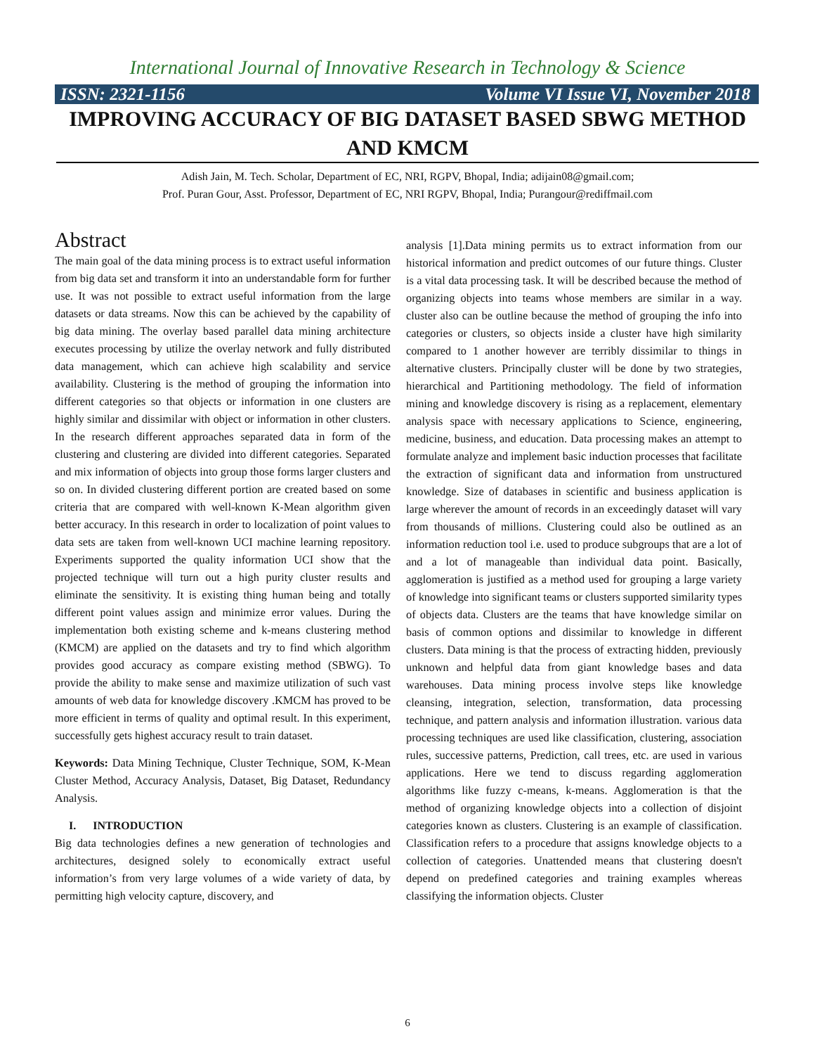International Journal of Innovative Research in Technology & Science
ISSN: 2321-1156 Volume VI Issue VI, November 2018
IMPROVING ACCURACY OF BIG DATASET BASED SBWG METHOD AND KMCM
Adish Jain, M. Tech. Scholar, Department of EC, NRI, RGPV, Bhopal, India; adijain08@gmail.com;
Prof. Puran Gour, Asst. Professor, Department of EC, NRI RGPV, Bhopal, India; Purangour@rediffmail.com
Abstract
The main goal of the data mining process is to extract useful information from big data set and transform it into an understandable form for further use. It was not possible to extract useful information from the large datasets or data streams. Now this can be achieved by the capability of big data mining. The overlay based parallel data mining architecture executes processing by utilize the overlay network and fully distributed data management, which can achieve high scalability and service availability. Clustering is the method of grouping the information into different categories so that objects or information in one clusters are highly similar and dissimilar with object or information in other clusters. In the research different approaches separated data in form of the clustering and clustering are divided into different categories. Separated and mix information of objects into group those forms larger clusters and so on. In divided clustering different portion are created based on some criteria that are compared with well-known K-Mean algorithm given better accuracy. In this research in order to localization of point values to data sets are taken from well-known UCI machine learning repository. Experiments supported the quality information UCI show that the projected technique will turn out a high purity cluster results and eliminate the sensitivity. It is existing thing human being and totally different point values assign and minimize error values. During the implementation both existing scheme and k-means clustering method (KMCM) are applied on the datasets and try to find which algorithm provides good accuracy as compare existing method (SBWG). To provide the ability to make sense and maximize utilization of such vast amounts of web data for knowledge discovery .KMCM has proved to be more efficient in terms of quality and optimal result. In this experiment, successfully gets highest accuracy result to train dataset.
Keywords: Data Mining Technique, Cluster Technique, SOM, K-Mean Cluster Method, Accuracy Analysis, Dataset, Big Dataset, Redundancy Analysis.
I. INTRODUCTION
Big data technologies defines a new generation of technologies and architectures, designed solely to economically extract useful information’s from very large volumes of a wide variety of data, by permitting high velocity capture, discovery, and
analysis [1].Data mining permits us to extract information from our historical information and predict outcomes of our future things. Cluster is a vital data processing task. It will be described because the method of organizing objects into teams whose members are similar in a way. cluster also can be outline because the method of grouping the info into categories or clusters, so objects inside a cluster have high similarity compared to 1 another however are terribly dissimilar to things in alternative clusters. Principally cluster will be done by two strategies, hierarchical and Partitioning methodology. The field of information mining and knowledge discovery is rising as a replacement, elementary analysis space with necessary applications to Science, engineering, medicine, business, and education. Data processing makes an attempt to formulate analyze and implement basic induction processes that facilitate the extraction of significant data and information from unstructured knowledge. Size of databases in scientific and business application is large wherever the amount of records in an exceedingly dataset will vary from thousands of millions. Clustering could also be outlined as an information reduction tool i.e. used to produce subgroups that are a lot of and a lot of manageable than individual data point. Basically, agglomeration is justified as a method used for grouping a large variety of knowledge into significant teams or clusters supported similarity types of objects data. Clusters are the teams that have knowledge similar on basis of common options and dissimilar to knowledge in different clusters. Data mining is that the process of extracting hidden, previously unknown and helpful data from giant knowledge bases and data warehouses. Data mining process involve steps like knowledge cleansing, integration, selection, transformation, data processing technique, and pattern analysis and information illustration. various data processing techniques are used like classification, clustering, association rules, successive patterns, Prediction, call trees, etc. are used in various applications. Here we tend to discuss regarding agglomeration algorithms like fuzzy c-means, k-means. Agglomeration is that the method of organizing knowledge objects into a collection of disjoint categories known as clusters. Clustering is an example of classification. Classification refers to a procedure that assigns knowledge objects to a collection of categories. Unattended means that clustering doesn't depend on predefined categories and training examples whereas classifying the information objects. Cluster
6